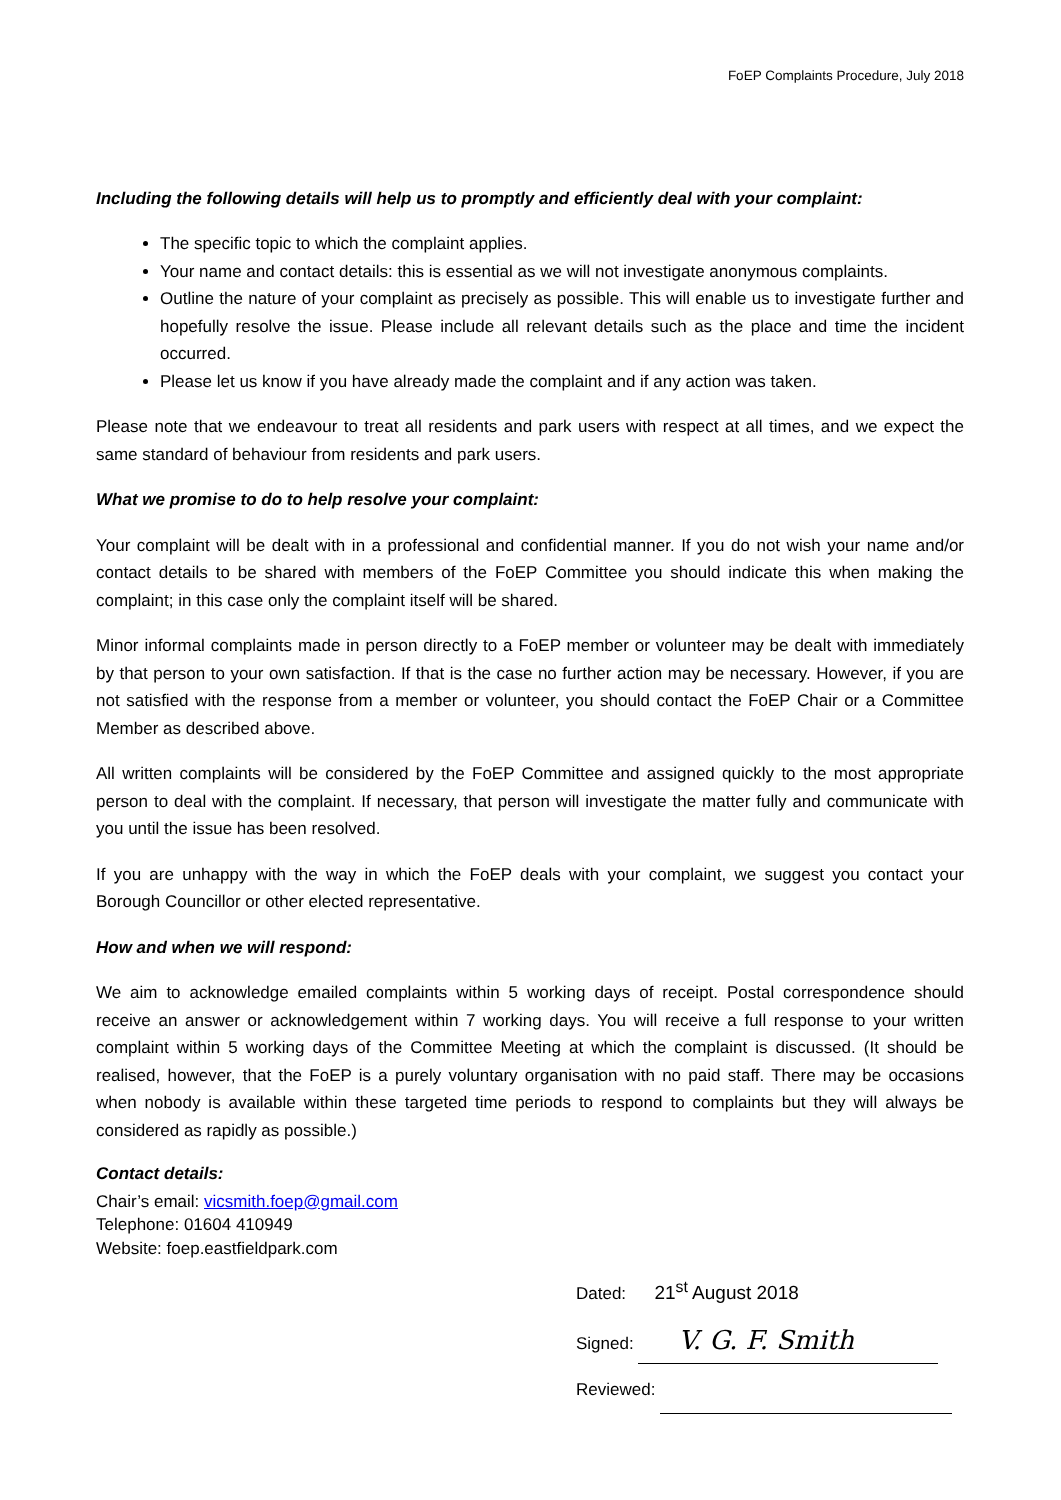FoEP Complaints Procedure, July 2018
Including the following details will help us to promptly and efficiently deal with your complaint:
The specific topic to which the complaint applies.
Your name and contact details: this is essential as we will not investigate anonymous complaints.
Outline the nature of your complaint as precisely as possible. This will enable us to investigate further and hopefully resolve the issue. Please include all relevant details such as the place and time the incident occurred.
Please let us know if you have already made the complaint and if any action was taken.
Please note that we endeavour to treat all residents and park users with respect at all times, and we expect the same standard of behaviour from residents and park users.
What we promise to do to help resolve your complaint:
Your complaint will be dealt with in a professional and confidential manner. If you do not wish your name and/or contact details to be shared with members of the FoEP Committee you should indicate this when making the complaint; in this case only the complaint itself will be shared.
Minor informal complaints made in person directly to a FoEP member or volunteer may be dealt with immediately by that person to your own satisfaction. If that is the case no further action may be necessary. However, if you are not satisfied with the response from a member or volunteer, you should contact the FoEP Chair or a Committee Member as described above.
All written complaints will be considered by the FoEP Committee and assigned quickly to the most appropriate person to deal with the complaint. If necessary, that person will investigate the matter fully and communicate with you until the issue has been resolved.
If you are unhappy with the way in which the FoEP deals with your complaint, we suggest you contact your Borough Councillor or other elected representative.
How and when we will respond:
We aim to acknowledge emailed complaints within 5 working days of receipt. Postal correspondence should receive an answer or acknowledgement within 7 working days. You will receive a full response to your written complaint within 5 working days of the Committee Meeting at which the complaint is discussed. (It should be realised, however, that the FoEP is a purely voluntary organisation with no paid staff. There may be occasions when nobody is available within these targeted time periods to respond to complaints but they will always be considered as rapidly as possible.)
Contact details:
Chair’s email: vicsmith.foep@gmail.com
Telephone: 01604 410949
Website: foep.eastfieldpark.com
Dated: 21<sup>st</sup> August 2018
Signed: V. G. F. Smith
Reviewed: